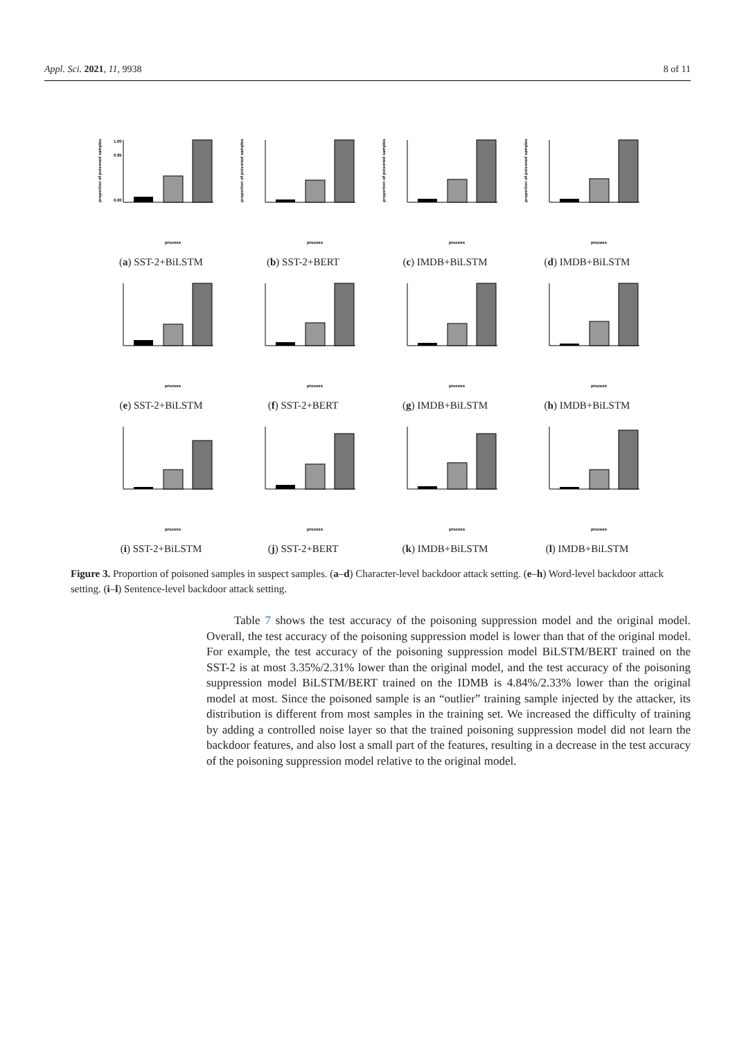Appl. Sci. 2021, 11, 9938 8 of 11
proportion of poisoned samples
1.00
0.95
0.00
process
(a) SST-2+BiLSTM
proportion of poisoned samples
process
(b) SST-2+BERT
proportion of poisoned samples
process
(c) IMDB+BiLSTM
proportion of poisoned samples
process
(d) IMDB+BiLSTM
process
(e) SST-2+BiLSTM
process
(f) SST-2+BERT
process
(g) IMDB+BiLSTM
process
(h) IMDB+BiLSTM
process
(i) SST-2+BiLSTM
process
(j) SST-2+BERT
process
(k) IMDB+BiLSTM
process
(l) IMDB+BiLSTM
Figure 3. Proportion of poisoned samples in suspect samples. (a–d) Character-level backdoor attack setting. (e–h) Word-level backdoor attack setting. (i–l) Sentence-level backdoor attack setting.
Table 7 shows the test accuracy of the poisoning suppression model and the original model. Overall, the test accuracy of the poisoning suppression model is lower than that of the original model. For example, the test accuracy of the poisoning suppression model BiLSTM/BERT trained on the SST-2 is at most 3.35%/2.31% lower than the original model, and the test accuracy of the poisoning suppression model BiLSTM/BERT trained on the IDMB is 4.84%/2.33% lower than the original model at most. Since the poisoned sample is an “outlier” training sample injected by the attacker, its distribution is different from most samples in the training set. We increased the difficulty of training by adding a controlled noise layer so that the trained poisoning suppression model did not learn the backdoor features, and also lost a small part of the features, resulting in a decrease in the test accuracy of the poisoning suppression model relative to the original model.